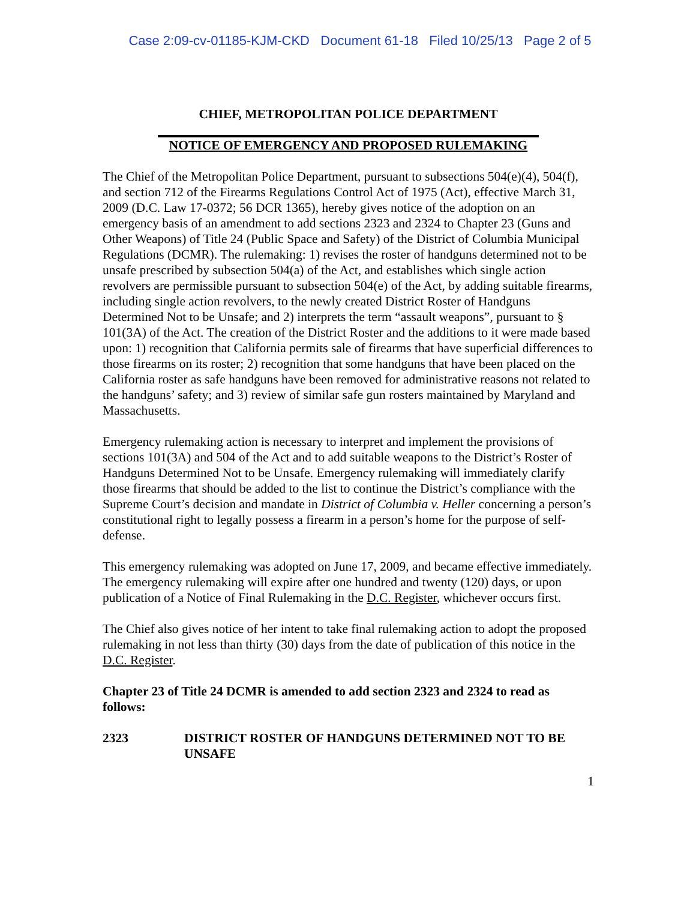Case 2:09-cv-01185-KJM-CKD Document 61-18 Filed 10/25/13 Page 2 of 5
CHIEF, METROPOLITAN POLICE DEPARTMENT
NOTICE OF EMERGENCY AND PROPOSED RULEMAKING
The Chief of the Metropolitan Police Department, pursuant to subsections 504(e)(4), 504(f), and section 712 of the Firearms Regulations Control Act of 1975 (Act), effective March 31, 2009 (D.C. Law 17-0372; 56 DCR 1365), hereby gives notice of the adoption on an emergency basis of an amendment to add sections 2323 and 2324 to Chapter 23 (Guns and Other Weapons) of Title 24 (Public Space and Safety) of the District of Columbia Municipal Regulations (DCMR). The rulemaking: 1) revises the roster of handguns determined not to be unsafe prescribed by subsection 504(a) of the Act, and establishes which single action revolvers are permissible pursuant to subsection 504(e) of the Act, by adding suitable firearms, including single action revolvers, to the newly created District Roster of Handguns Determined Not to be Unsafe; and 2) interprets the term “assault weapons”, pursuant to § 101(3A) of the Act. The creation of the District Roster and the additions to it were made based upon: 1) recognition that California permits sale of firearms that have superficial differences to those firearms on its roster; 2) recognition that some handguns that have been placed on the California roster as safe handguns have been removed for administrative reasons not related to the handguns’ safety; and 3) review of similar safe gun rosters maintained by Maryland and Massachusetts.
Emergency rulemaking action is necessary to interpret and implement the provisions of sections 101(3A) and 504 of the Act and to add suitable weapons to the District’s Roster of Handguns Determined Not to be Unsafe. Emergency rulemaking will immediately clarify those firearms that should be added to the list to continue the District’s compliance with the Supreme Court’s decision and mandate in District of Columbia v. Heller concerning a person’s constitutional right to legally possess a firearm in a person’s home for the purpose of self-defense.
This emergency rulemaking was adopted on June 17, 2009, and became effective immediately. The emergency rulemaking will expire after one hundred and twenty (120) days, or upon publication of a Notice of Final Rulemaking in the D.C. Register, whichever occurs first.
The Chief also gives notice of her intent to take final rulemaking action to adopt the proposed rulemaking in not less than thirty (30) days from the date of publication of this notice in the D.C. Register.
Chapter 23 of Title 24 DCMR is amended to add section 2323 and 2324 to read as follows:
2323 DISTRICT ROSTER OF HANDGUNS DETERMINED NOT TO BE UNSAFE
1